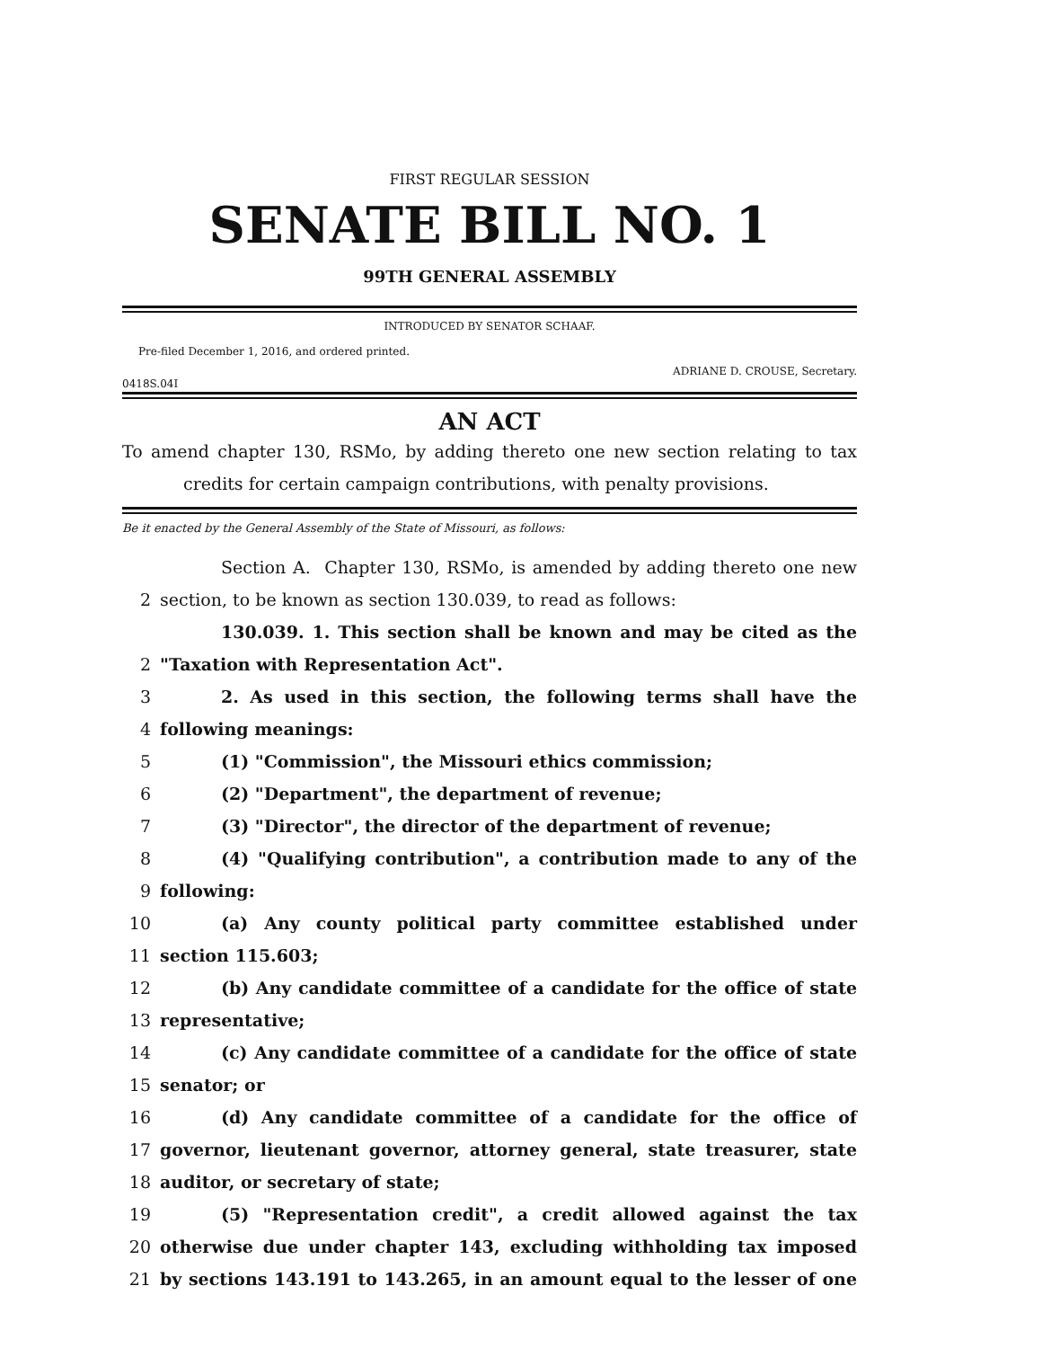FIRST REGULAR SESSION
SENATE BILL NO. 1
99TH GENERAL ASSEMBLY
INTRODUCED BY SENATOR SCHAAF.
Pre-filed December 1, 2016, and ordered printed.
ADRIANE D. CROUSE, Secretary.
0418S.04I
AN ACT
To amend chapter 130, RSMo, by adding thereto one new section relating to tax
credits for certain campaign contributions, with penalty provisions.
Be it enacted by the General Assembly of the State of Missouri, as follows:
Section A. Chapter 130, RSMo, is amended by adding thereto one new
2 section, to be known as section 130.039, to read as follows:
130.039. 1. This section shall be known and may be cited as the
2 "Taxation with Representation Act".
3 2. As used in this section, the following terms shall have the
4 following meanings:
5 (1) "Commission", the Missouri ethics commission;
6 (2) "Department", the department of revenue;
7 (3) "Director", the director of the department of revenue;
8 (4) "Qualifying contribution", a contribution made to any of the
9 following:
10 (a) Any county political party committee established under
11 section 115.603;
12 (b) Any candidate committee of a candidate for the office of state
13 representative;
14 (c) Any candidate committee of a candidate for the office of state
15 senator; or
16 (d) Any candidate committee of a candidate for the office of
17 governor, lieutenant governor, attorney general, state treasurer, state
18 auditor, or secretary of state;
19 (5) "Representation credit", a credit allowed against the tax
20 otherwise due under chapter 143, excluding withholding tax imposed
21 by sections 143.191 to 143.265, in an amount equal to the lesser of one